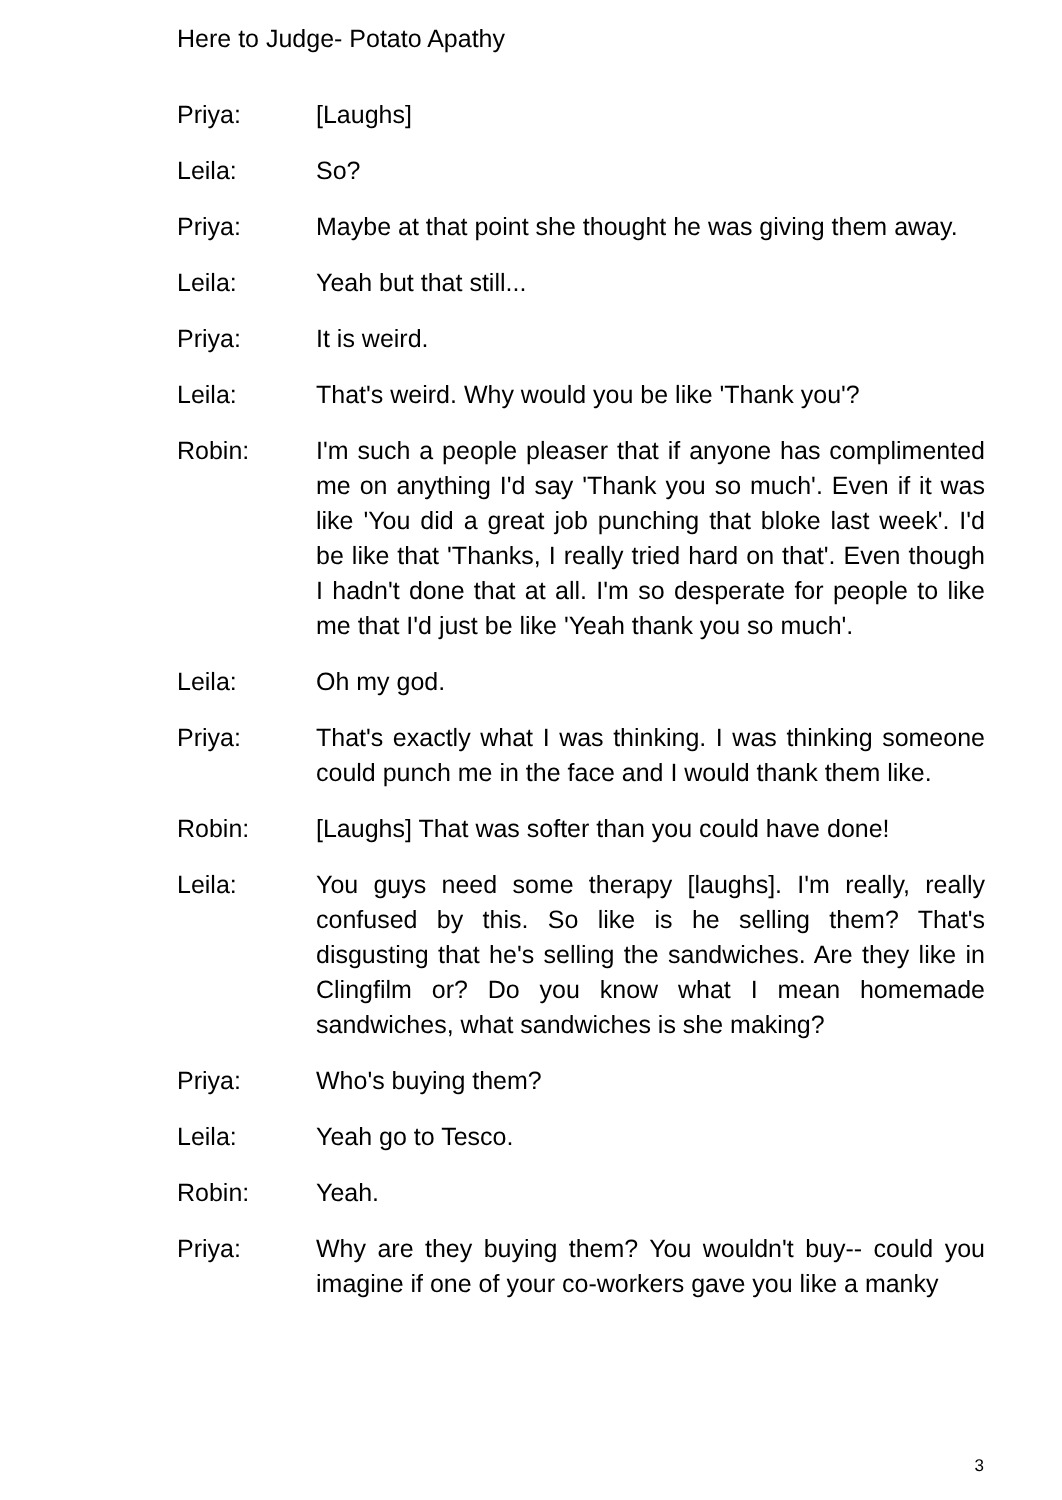Here to Judge- Potato Apathy
Priya: [Laughs]
Leila: So?
Priya: Maybe at that point she thought he was giving them away.
Leila: Yeah but that still...
Priya: It is weird.
Leila: That's weird. Why would you be like 'Thank you'?
Robin: I'm such a people pleaser that if anyone has complimented me on anything I'd say 'Thank you so much'. Even if it was like 'You did a great job punching that bloke last week'. I'd be like that 'Thanks, I really tried hard on that'. Even though I hadn't done that at all. I'm so desperate for people to like me that I'd just be like 'Yeah thank you so much'.
Leila: Oh my god.
Priya: That's exactly what I was thinking. I was thinking someone could punch me in the face and I would thank them like.
Robin: [Laughs] That was softer than you could have done!
Leila: You guys need some therapy [laughs]. I'm really, really confused by this. So like is he selling them? That's disgusting that he's selling the sandwiches. Are they like in Clingfilm or? Do you know what I mean homemade sandwiches, what sandwiches is she making?
Priya: Who's buying them?
Leila: Yeah go to Tesco.
Robin: Yeah.
Priya: Why are they buying them? You wouldn't buy-- could you imagine if one of your co-workers gave you like a manky
3